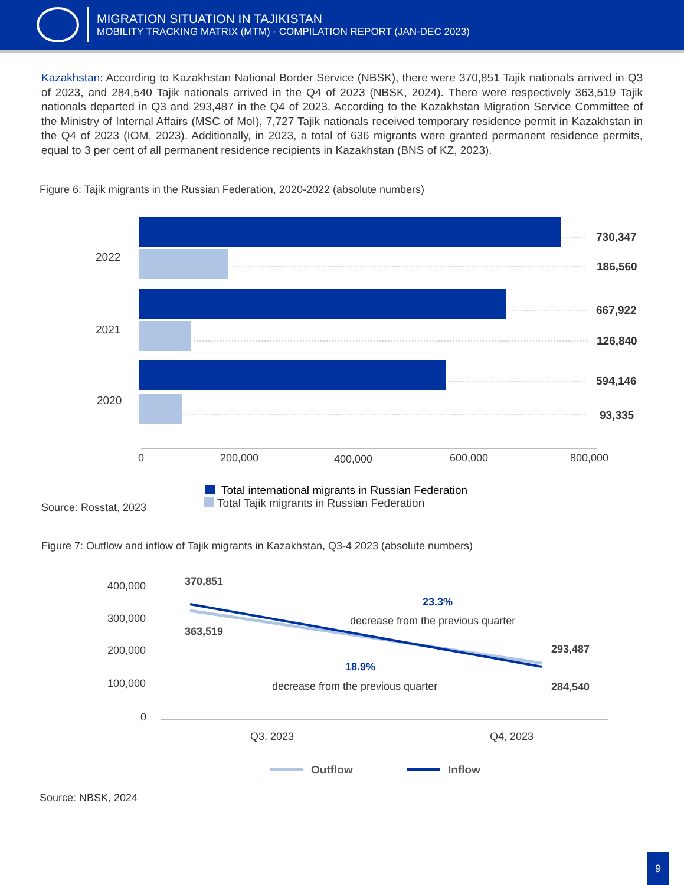MIGRATION SITUATION IN TAJIKISTAN
MOBILITY TRACKING MATRIX (MTM) - COMPILATION REPORT (JAN-DEC 2023)
Kazakhstan: According to Kazakhstan National Border Service (NBSK), there were 370,851 Tajik nationals arrived in Q3 of 2023, and 284,540 Tajik nationals arrived in the Q4 of 2023 (NBSK, 2024). There were respectively 363,519 Tajik nationals departed in Q3 and 293,487 in the Q4 of 2023. According to the Kazakhstan Migration Service Committee of the Ministry of Internal Affairs (MSC of MoI), 7,727 Tajik nationals received temporary residence permit in Kazakhstan in the Q4 of 2023 (IOM, 2023). Additionally, in 2023, a total of 636 migrants were granted permanent residence permits, equal to 3 per cent of all permanent residence recipients in Kazakhstan (BNS of KZ, 2023).
Figure 6: Tajik migrants in the Russian Federation, 2020-2022 (absolute numbers)
2022
2021
2020
730,347
186,560
667,922
126,840
594,146
93,335
0
200,000
400,000
600,000
800,000
Total international migrants in Russian Federation
Source: Rosstat, 2023
Total Tajik migrants in Russian Federation
Figure 7: Outflow and inflow of Tajik migrants in Kazakhstan, Q3-4 2023 (absolute numbers)
400,000
300,000
200,000
100,000
0
370,851
363,519
293,487
284,540
23.3%
18.9%
decrease from the previous quarter
decrease from the previous quarter
Q3, 2023
Q4, 2023
Outflow
Inflow
Source: NBSK, 2024
9